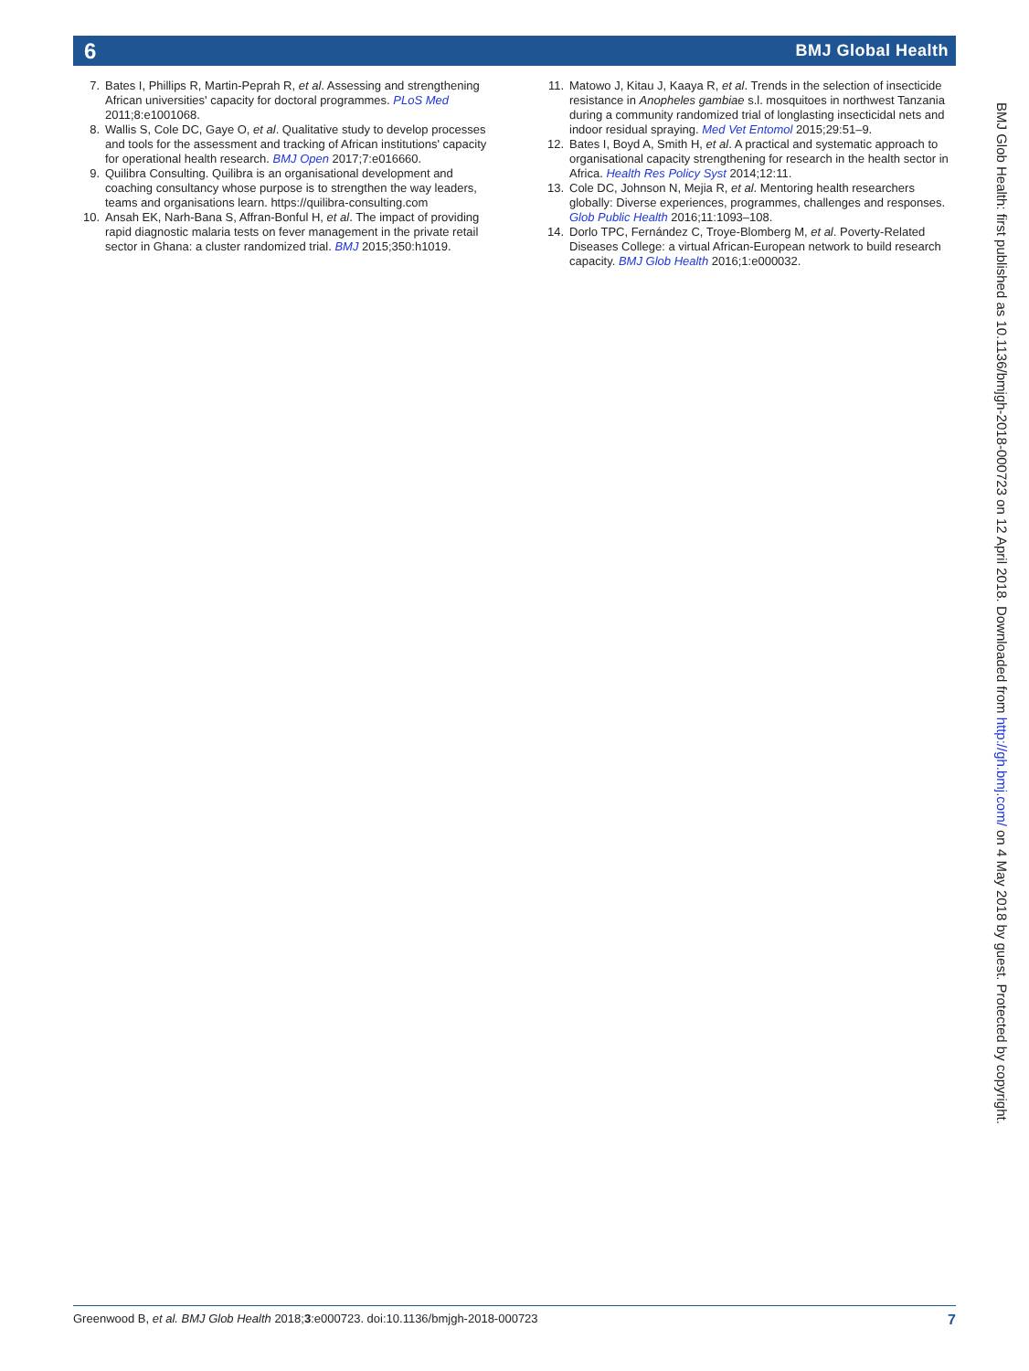6 BMJ Global Health
7. Bates I, Phillips R, Martin-Peprah R, et al. Assessing and strengthening African universities' capacity for doctoral programmes. PLoS Med 2011;8:e1001068.
8. Wallis S, Cole DC, Gaye O, et al. Qualitative study to develop processes and tools for the assessment and tracking of African institutions' capacity for operational health research. BMJ Open 2017;7:e016660.
9. Quilibra Consulting. Quilibra is an organisational development and coaching consultancy whose purpose is to strengthen the way leaders, teams and organisations learn. https://quilibra-consulting.com
10. Ansah EK, Narh-Bana S, Affran-Bonful H, et al. The impact of providing rapid diagnostic malaria tests on fever management in the private retail sector in Ghana: a cluster randomized trial. BMJ 2015;350:h1019.
11. Matowo J, Kitau J, Kaaya R, et al. Trends in the selection of insecticide resistance in Anopheles gambiae s.l. mosquitoes in northwest Tanzania during a community randomized trial of longlasting insecticidal nets and indoor residual spraying. Med Vet Entomol 2015;29:51–9.
12. Bates I, Boyd A, Smith H, et al. A practical and systematic approach to organisational capacity strengthening for research in the health sector in Africa. Health Res Policy Syst 2014;12:11.
13. Cole DC, Johnson N, Mejia R, et al. Mentoring health researchers globally: Diverse experiences, programmes, challenges and responses. Glob Public Health 2016;11:1093–108.
14. Dorlo TPC, Fernández C, Troye-Blomberg M, et al. Poverty-Related Diseases College: a virtual African-European network to build research capacity. BMJ Glob Health 2016;1:e000032.
BMJ Glob Health: first published as 10.1136/bmjgh-2018-000723 on 12 April 2018. Downloaded from http://gh.bmj.com/ on 4 May 2018 by guest. Protected by copyright.
Greenwood B, et al. BMJ Glob Health 2018;3:e000723. doi:10.1136/bmjgh-2018-000723 7